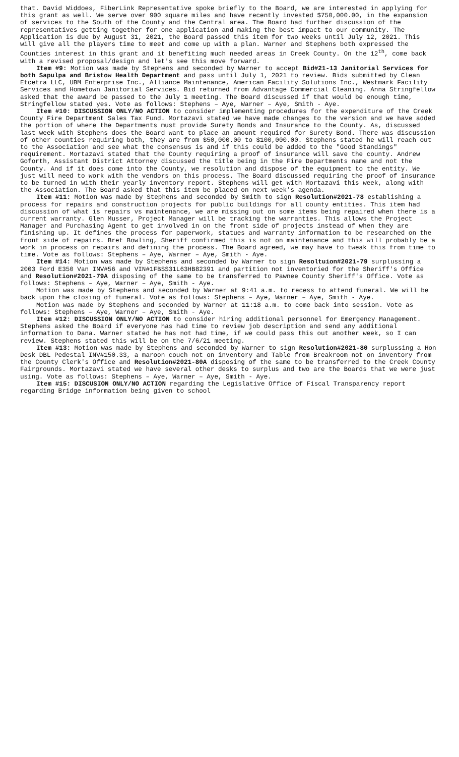that. David Widdoes, FiberLink Representative spoke briefly to the Board, we are interested in applying for this grant as well. We serve over 900 square miles and have recently invested $750,000.00, in the expansion of services to the South of the County and the Central area. The Board had further discussion of the representatives getting together for one application and making the best impact to our community. The Application is due by August 31, 2021, the Board passed this item for two weeks until July 12, 2021. This will give all the players time to meet and come up with a plan. Warner and Stephens both expressed the Counties interest in this grant and it benefiting much needed areas in Creek County. On the 12<sup>th</sup>, come back with a revised proposal/design and let's see this move forward.
Item #9: Motion was made by Stephens and seconded by Warner to accept Bid#21-13 Janitorial Services for both Sapulpa and Bristow Health Department and pass until July 1, 2021 to review. Bids submitted by Clean Etcetra LLC, UBM Enterprise Inc., Alliance Maintenance, American Facility Solutions Inc., Westmark Facility Services and Hometown Janitorial Services. Bid returned from Advantage Commercial Cleaning. Anna Stringfellow asked that the award be passed to the July 1 meeting. The Board discussed if that would be enough time, Stringfellow stated yes. Vote as follows: Stephens – Aye, Warner – Aye, Smith - Aye.
Item #10: DISCUSSION ONLY/NO ACTION to consider implementing procedures for the expenditure of the Creek County Fire Department Sales Tax Fund. Mortazavi stated we have made changes to the version and we have added the portion of where the Departments must provide Surety Bonds and Insurance to the County. As, discussed last week with Stephens does the Board want to place an amount required for Surety Bond. There was discussion of other counties requiring both, they are from $50,000.00 to $100,000.00. Stephens stated he will reach out to the Association and see what the consensus is and if this could be added to the "Good Standings" requirement. Mortazavi stated that the County requiring a proof of insurance will save the county. Andrew Goforth, Assistant District Attorney discussed the title being in the Fire Departments name and not the County. And if it does come into the County, we resolution and dispose of the equipment to the entity. We just will need to work with the vendors on this process. The Board discussed requiring the proof of insurance to be turned in with their yearly inventory report. Stephens will get with Mortazavi this week, along with the Association. The Board asked that this item be placed on next week's agenda.
Item #11: Motion was made by Stephens and seconded by Smith to sign Resolution#2021-78 establishing a process for repairs and construction projects for public buildings for all county entities. This item had discussion of what is repairs vs maintenance, we are missing out on some items being repaired when there is a current warranty. Glen Musser, Project Manager will be tracking the warranties. This allows the Project Manager and Purchasing Agent to get involved in on the front side of projects instead of when they are finishing up. It defines the process for paperwork, statues and warranty information to be researched on the front side of repairs. Bret Bowling, Sheriff confirmed this is not on maintenance and this will probably be a work in process on repairs and defining the process. The Board agreed, we may have to tweak this from time to time. Vote as follows: Stephens – Aye, Warner – Aye, Smith - Aye.
Item #14: Motion was made by Stephens and seconded by Warner to sign Resoltuion#2021-79 surplussing a 2003 Ford E350 Van INV#56 and VIN#1FBSS31L63HB82391 and partition not inventoried for the Sheriff's Office and Resolution#2021-79A disposing of the same to be transferred to Pawnee County Sheriff's Office. Vote as follows: Stephens – Aye, Warner – Aye, Smith - Aye.
Motion was made by Stephens and seconded by Warner at 9:41 a.m. to recess to attend funeral. We will be back upon the closing of funeral. Vote as follows: Stephens – Aye, Warner – Aye, Smith - Aye.
Motion was made by Stephens and seconded by Warner at 11:18 a.m. to come back into session. Vote as follows: Stephens – Aye, Warner – Aye, Smith - Aye.
Item #12: DISCUSSION ONLY/NO ACTION to consider hiring additional personnel for Emergency Management. Stephens asked the Board if everyone has had time to review job description and send any additional information to Dana. Warner stated he has not had time, if we could pass this out another week, so I can review. Stephens stated this will be on the 7/6/21 meeting.
Item #13: Motion was made by Stephens and seconded by Warner to sign Resolution#2021-80 surplussing a Hon Desk DBL Pedestal INV#150.33, a maroon couch not on inventory and Table from Breakroom not on inventory from the County Clerk's Office and Resolution#2021-80A disposing of the same to be transferred to the Creek County Fairgrounds. Mortazavi stated we have several other desks to surplus and two are the Boards that we were just using. Vote as follows: Stephens – Aye, Warner – Aye, Smith - Aye.
Item #15: DISCUSION ONLY/NO ACTION regarding the Legislative Office of Fiscal Transparency report regarding Bridge information being given to school